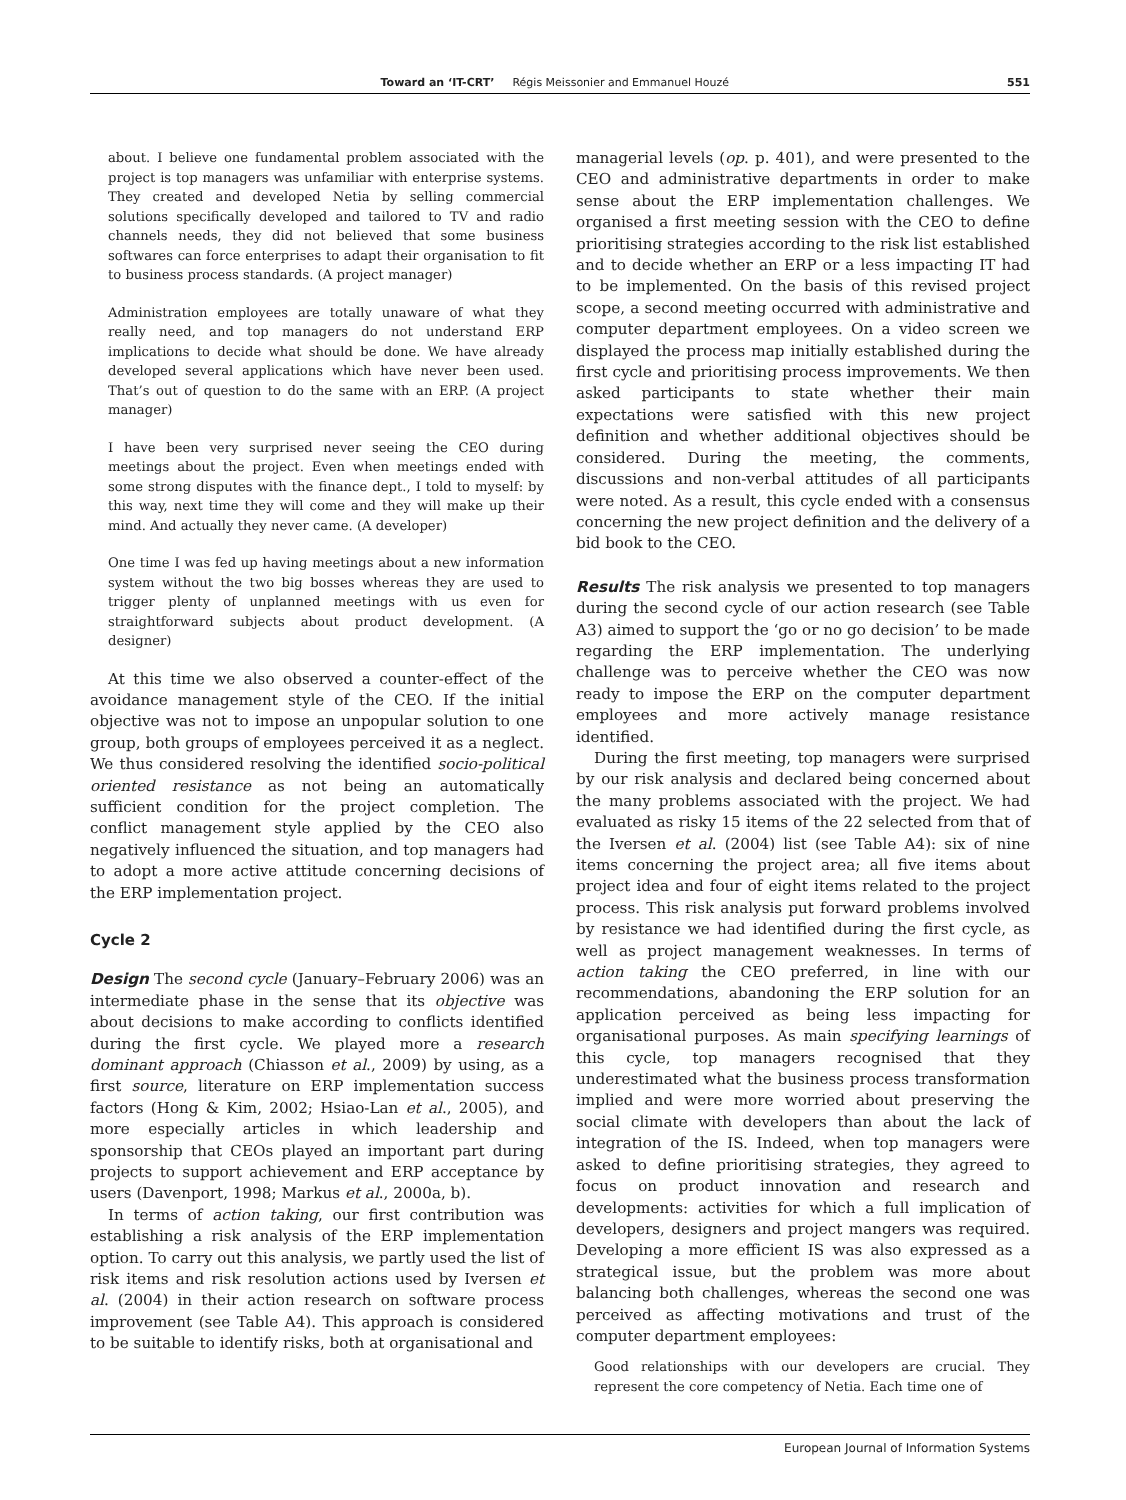Toward an ‘IT-CRT’ Régis Meissonier and Emmanuel Houzé 551
about. I believe one fundamental problem associated with the project is top managers was unfamiliar with enterprise systems. They created and developed Netia by selling commercial solutions specifically developed and tailored to TV and radio channels needs, they did not believed that some business softwares can force enterprises to adapt their organisation to fit to business process standards. (A project manager)
Administration employees are totally unaware of what they really need, and top managers do not understand ERP implications to decide what should be done. We have already developed several applications which have never been used. That’s out of question to do the same with an ERP. (A project manager)
I have been very surprised never seeing the CEO during meetings about the project. Even when meetings ended with some strong disputes with the finance dept., I told to myself: by this way, next time they will come and they will make up their mind. And actually they never came. (A developer)
One time I was fed up having meetings about a new information system without the two big bosses whereas they are used to trigger plenty of unplanned meetings with us even for straightforward subjects about product development. (A designer)
At this time we also observed a counter-effect of the avoidance management style of the CEO. If the initial objective was not to impose an unpopular solution to one group, both groups of employees perceived it as a neglect. We thus considered resolving the identified socio-political oriented resistance as not being an automatically sufficient condition for the project completion. The conflict management style applied by the CEO also negatively influenced the situation, and top managers had to adopt a more active attitude concerning decisions of the ERP implementation project.
Cycle 2
Design The second cycle (January–February 2006) was an intermediate phase in the sense that its objective was about decisions to make according to conflicts identified during the first cycle. We played more a research dominant approach (Chiasson et al., 2009) by using, as a first source, literature on ERP implementation success factors (Hong & Kim, 2002; Hsiao-Lan et al., 2005), and more especially articles in which leadership and sponsorship that CEOs played an important part during projects to support achievement and ERP acceptance by users (Davenport, 1998; Markus et al., 2000a, b).
In terms of action taking, our first contribution was establishing a risk analysis of the ERP implementation option. To carry out this analysis, we partly used the list of risk items and risk resolution actions used by Iversen et al. (2004) in their action research on software process improvement (see Table A4). This approach is considered to be suitable to identify risks, both at organisational and
managerial levels (op. p. 401), and were presented to the CEO and administrative departments in order to make sense about the ERP implementation challenges. We organised a first meeting session with the CEO to define prioritising strategies according to the risk list established and to decide whether an ERP or a less impacting IT had to be implemented. On the basis of this revised project scope, a second meeting occurred with administrative and computer department employees. On a video screen we displayed the process map initially established during the first cycle and prioritising process improvements. We then asked participants to state whether their main expectations were satisfied with this new project definition and whether additional objectives should be considered. During the meeting, the comments, discussions and non-verbal attitudes of all participants were noted. As a result, this cycle ended with a consensus concerning the new project definition and the delivery of a bid book to the CEO.
Results The risk analysis we presented to top managers during the second cycle of our action research (see Table A3) aimed to support the ‘go or no go decision’ to be made regarding the ERP implementation. The underlying challenge was to perceive whether the CEO was now ready to impose the ERP on the computer department employees and more actively manage resistance identified.
During the first meeting, top managers were surprised by our risk analysis and declared being concerned about the many problems associated with the project. We had evaluated as risky 15 items of the 22 selected from that of the Iversen et al. (2004) list (see Table A4): six of nine items concerning the project area; all five items about project idea and four of eight items related to the project process. This risk analysis put forward problems involved by resistance we had identified during the first cycle, as well as project management weaknesses. In terms of action taking the CEO preferred, in line with our recommendations, abandoning the ERP solution for an application perceived as being less impacting for organisational purposes. As main specifying learnings of this cycle, top managers recognised that they underestimated what the business process transformation implied and were more worried about preserving the social climate with developers than about the lack of integration of the IS. Indeed, when top managers were asked to define prioritising strategies, they agreed to focus on product innovation and research and developments: activities for which a full implication of developers, designers and project mangers was required. Developing a more efficient IS was also expressed as a strategical issue, but the problem was more about balancing both challenges, whereas the second one was perceived as affecting motivations and trust of the computer department employees:
Good relationships with our developers are crucial. They represent the core competency of Netia. Each time one of
European Journal of Information Systems